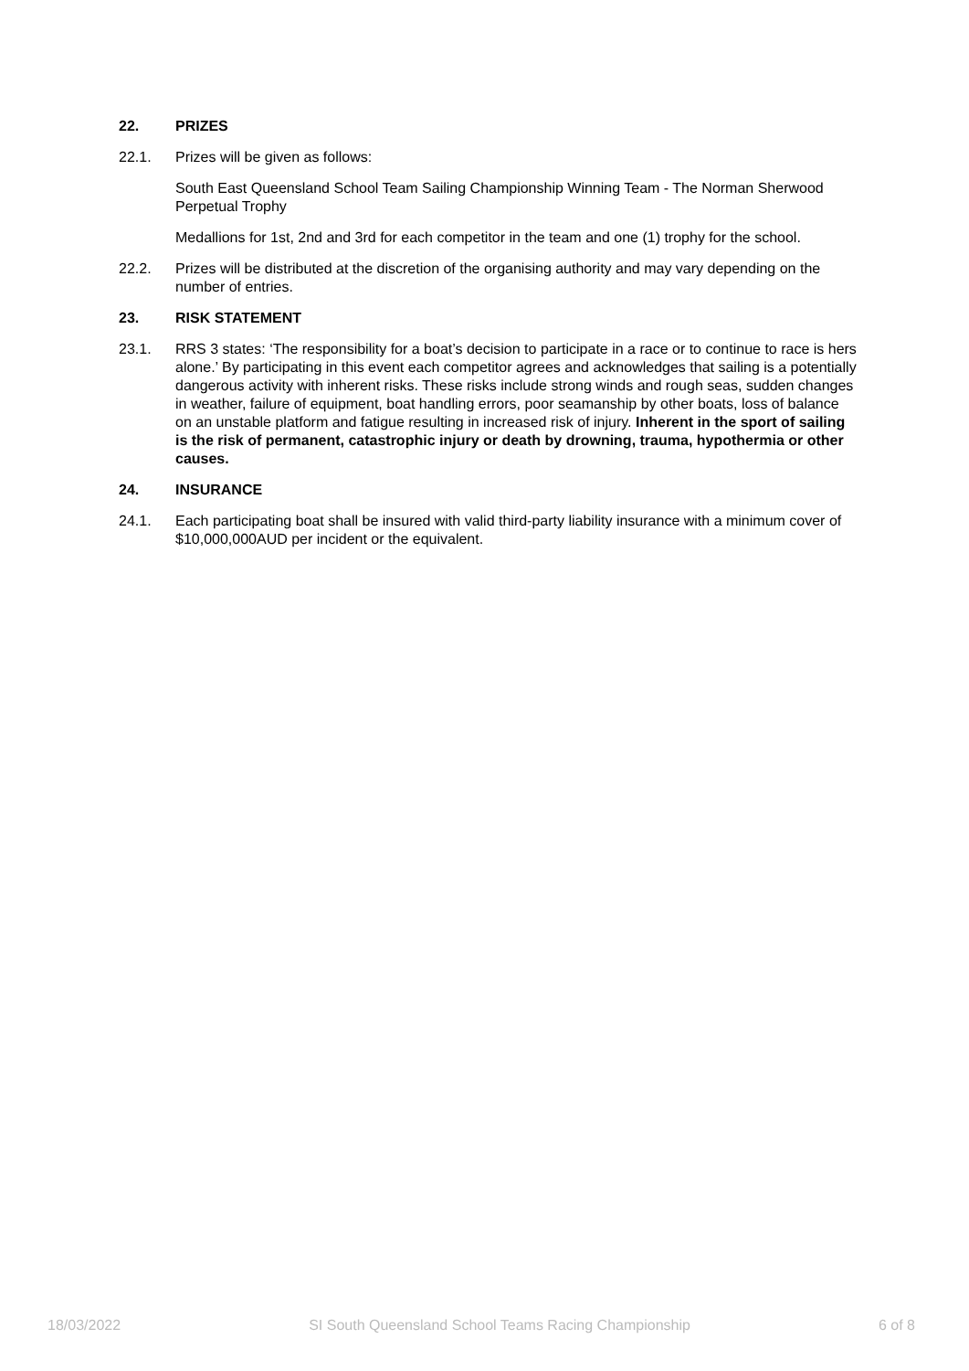22. PRIZES
22.1. Prizes will be given as follows:
South East Queensland School Team Sailing Championship Winning Team - The Norman Sherwood Perpetual Trophy
Medallions for 1st, 2nd and 3rd for each competitor in the team and one (1) trophy for the school.
22.2. Prizes will be distributed at the discretion of the organising authority and may vary depending on the number of entries.
23. RISK STATEMENT
23.1. RRS 3 states: ‘The responsibility for a boat’s decision to participate in a race or to continue to race is hers alone.’ By participating in this event each competitor agrees and acknowledges that sailing is a potentially dangerous activity with inherent risks. These risks include strong winds and rough seas, sudden changes in weather, failure of equipment, boat handling errors, poor seamanship by other boats, loss of balance on an unstable platform and fatigue resulting in increased risk of injury. Inherent in the sport of sailing is the risk of permanent, catastrophic injury or death by drowning, trauma, hypothermia or other causes.
24. INSURANCE
24.1. Each participating boat shall be insured with valid third-party liability insurance with a minimum cover of $10,000,000AUD per incident or the equivalent.
18/03/2022 SI South Queensland School Teams Racing Championship 6 of 8